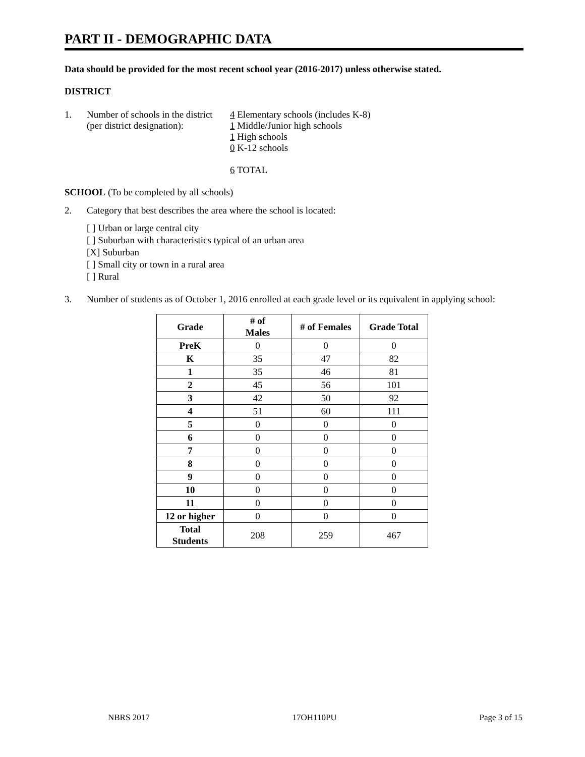PART II - DEMOGRAPHIC DATA
Data should be provided for the most recent school year (2016-2017) unless otherwise stated.
DISTRICT
1. Number of schools in the district
(per district designation):
4 Elementary schools (includes K-8)
1 Middle/Junior high schools
1 High schools
0 K-12 schools
6 TOTAL
SCHOOL (To be completed by all schools)
2. Category that best describes the area where the school is located:
[ ] Urban or large central city
[ ] Suburban with characteristics typical of an urban area
[X] Suburban
[ ] Small city or town in a rural area
[ ] Rural
3. Number of students as of October 1, 2016 enrolled at each grade level or its equivalent in applying school:
| Grade | # of Males | # of Females | Grade Total |
| --- | --- | --- | --- |
| PreK | 0 | 0 | 0 |
| K | 35 | 47 | 82 |
| 1 | 35 | 46 | 81 |
| 2 | 45 | 56 | 101 |
| 3 | 42 | 50 | 92 |
| 4 | 51 | 60 | 111 |
| 5 | 0 | 0 | 0 |
| 6 | 0 | 0 | 0 |
| 7 | 0 | 0 | 0 |
| 8 | 0 | 0 | 0 |
| 9 | 0 | 0 | 0 |
| 10 | 0 | 0 | 0 |
| 11 | 0 | 0 | 0 |
| 12 or higher | 0 | 0 | 0 |
| Total Students | 208 | 259 | 467 |
NBRS 2017 17OH110PU Page 3 of 15